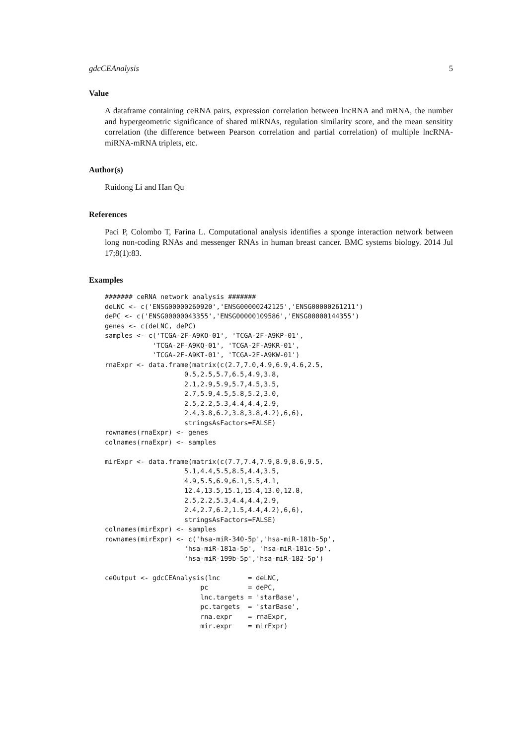gdcCEAnalysis 5
Value
A dataframe containing ceRNA pairs, expression correlation between lncRNA and mRNA, the number and hypergeometric significance of shared miRNAs, regulation similarity score, and the mean sensitity correlation (the difference between Pearson correlation and partial correlation) of multiple lncRNA-miRNA-mRNA triplets, etc.
Author(s)
Ruidong Li and Han Qu
References
Paci P, Colombo T, Farina L. Computational analysis identifies a sponge interaction network between long non-coding RNAs and messenger RNAs in human breast cancer. BMC systems biology. 2014 Jul 17;8(1):83.
Examples
####### ceRNA network analysis #######
deLNC <- c('ENSG00000260920','ENSG00000242125','ENSG00000261211')
dePC <- c('ENSG00000043355','ENSG00000109586','ENSG00000144355')
genes <- c(deLNC, dePC)
samples <- c('TCGA-2F-A9KO-01', 'TCGA-2F-A9KP-01',
            'TCGA-2F-A9KQ-01', 'TCGA-2F-A9KR-01',
            'TCGA-2F-A9KT-01', 'TCGA-2F-A9KW-01')
rnaExpr <- data.frame(matrix(c(2.7,7.0,4.9,6.9,4.6,2.5,
                    0.5,2.5,5.7,6.5,4.9,3.8,
                    2.1,2.9,5.9,5.7,4.5,3.5,
                    2.7,5.9,4.5,5.8,5.2,3.0,
                    2.5,2.2,5.3,4.4,4.4,2.9,
                    2.4,3.8,6.2,3.8,3.8,4.2),6,6),
                    stringsAsFactors=FALSE)
rownames(rnaExpr) <- genes
colnames(rnaExpr) <- samples

mirExpr <- data.frame(matrix(c(7.7,7.4,7.9,8.9,8.6,9.5,
                    5.1,4.4,5.5,8.5,4.4,3.5,
                    4.9,5.5,6.9,6.1,5.5,4.1,
                    12.4,13.5,15.1,15.4,13.0,12.8,
                    2.5,2.2,5.3,4.4,4.4,2.9,
                    2.4,2.7,6.2,1.5,4.4,4.2),6,6),
                    stringsAsFactors=FALSE)
colnames(mirExpr) <- samples
rownames(mirExpr) <- c('hsa-miR-340-5p','hsa-miR-181b-5p',
                    'hsa-miR-181a-5p', 'hsa-miR-181c-5p',
                    'hsa-miR-199b-5p','hsa-miR-182-5p')

ceOutput <- gdcCEAnalysis(lnc       = deLNC,
                        pc          = dePC,
                        lnc.targets = 'starBase',
                        pc.targets  = 'starBase',
                        rna.expr    = rnaExpr,
                        mir.expr    = mirExpr)